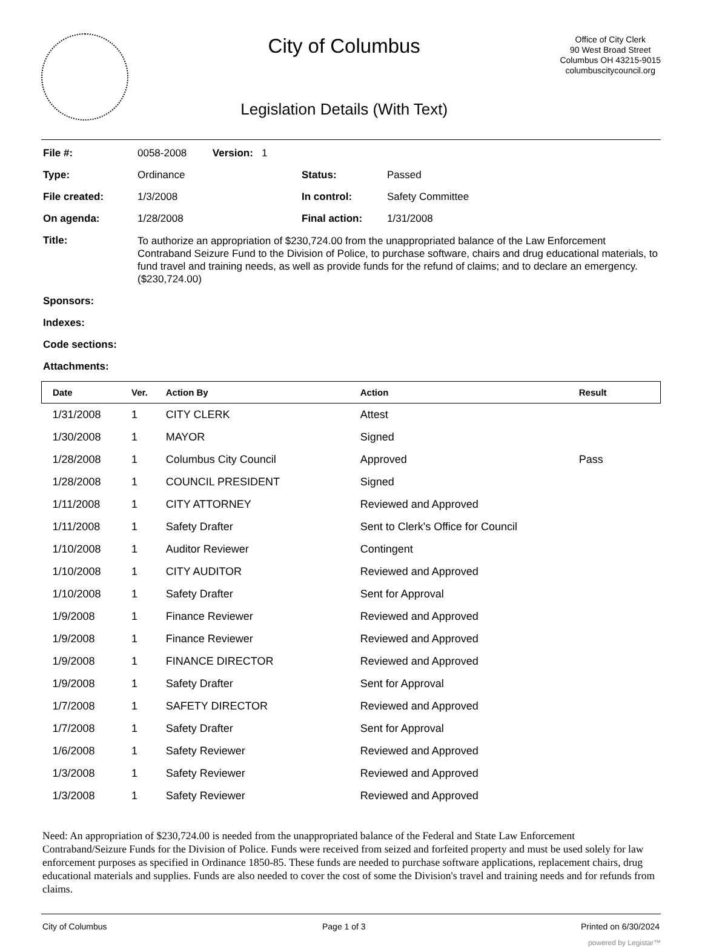City of Columbus
Legislation Details (With Text)
Office of City Clerk
90 West Broad Street
Columbus OH 43215-9015
columbuscitycouncil.org
| File #: | 0058-2008 Version: 1 | | |
| Type: | Ordinance | Status: | Passed |
| File created: | 1/3/2008 | In control: | Safety Committee |
| On agenda: | 1/28/2008 | Final action: | 1/31/2008 |
| Title: | To authorize an appropriation of $230,724.00 from the unappropriated balance of the Law Enforcement Contraband Seizure Fund to the Division of Police, to purchase software, chairs and drug educational materials, to fund travel and training needs, as well as provide funds for the refund of claims; and to declare an emergency. ($230,724.00) | | |
| Sponsors: | | | |
| Indexes: | | | |
| Code sections: | | | |
| Attachments: | | | |
| Date | Ver. | Action By | Action | Result |
| --- | --- | --- | --- | --- |
| 1/31/2008 | 1 | CITY CLERK | Attest | |
| 1/30/2008 | 1 | MAYOR | Signed | |
| 1/28/2008 | 1 | Columbus City Council | Approved | Pass |
| 1/28/2008 | 1 | COUNCIL PRESIDENT | Signed | |
| 1/11/2008 | 1 | CITY ATTORNEY | Reviewed and Approved | |
| 1/11/2008 | 1 | Safety Drafter | Sent to Clerk's Office for Council | |
| 1/10/2008 | 1 | Auditor Reviewer | Contingent | |
| 1/10/2008 | 1 | CITY AUDITOR | Reviewed and Approved | |
| 1/10/2008 | 1 | Safety Drafter | Sent for Approval | |
| 1/9/2008 | 1 | Finance Reviewer | Reviewed and Approved | |
| 1/9/2008 | 1 | Finance Reviewer | Reviewed and Approved | |
| 1/9/2008 | 1 | FINANCE DIRECTOR | Reviewed and Approved | |
| 1/9/2008 | 1 | Safety Drafter | Sent for Approval | |
| 1/7/2008 | 1 | SAFETY DIRECTOR | Reviewed and Approved | |
| 1/7/2008 | 1 | Safety Drafter | Sent for Approval | |
| 1/6/2008 | 1 | Safety Reviewer | Reviewed and Approved | |
| 1/3/2008 | 1 | Safety Reviewer | Reviewed and Approved | |
| 1/3/2008 | 1 | Safety Reviewer | Reviewed and Approved | |
Need: An appropriation of $230,724.00 is needed from the unappropriated balance of the Federal and State Law Enforcement Contraband/Seizure Funds for the Division of Police. Funds were received from seized and forfeited property and must be used solely for law enforcement purposes as specified in Ordinance 1850-85. These funds are needed to purchase software applications, replacement chairs, drug educational materials and supplies. Funds are also needed to cover the cost of some the Division's travel and training needs and for refunds from claims.
City of Columbus Page 1 of 3 Printed on 6/30/2024
powered by Legistar™